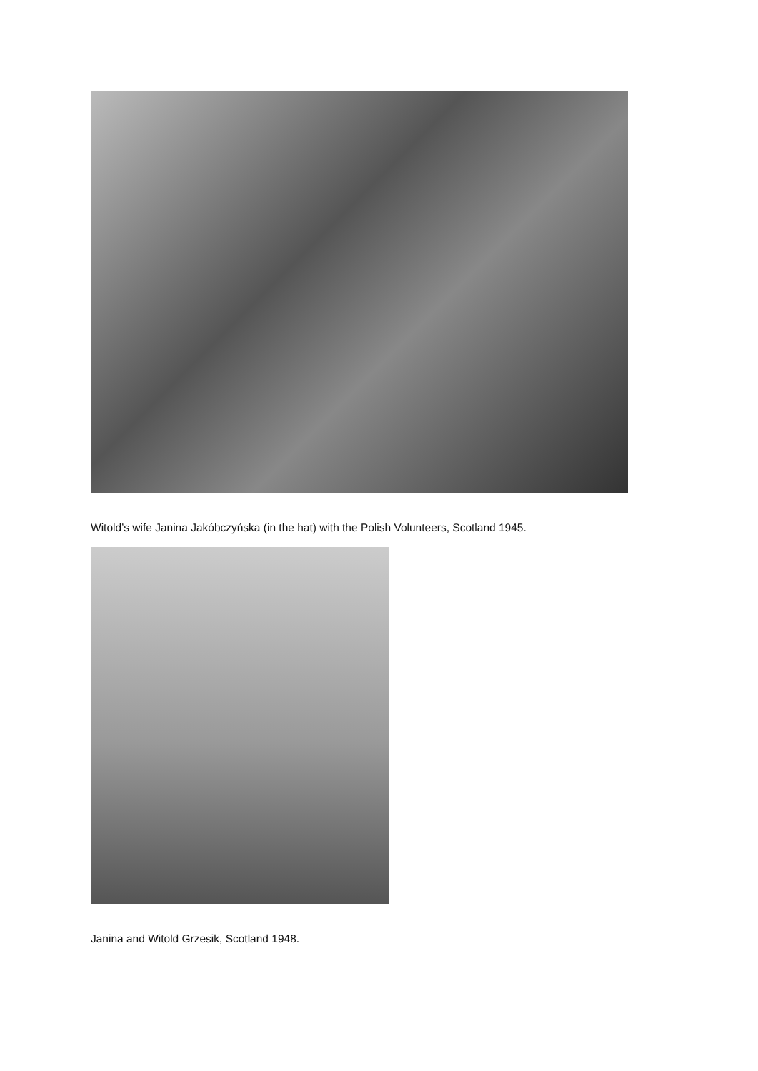Witold’s wife Janina Jakóbczyńska (in the hat) with the Polish Volunteers, Scotland 1945.
Janina and Witold Grzesik, Scotland 1948.